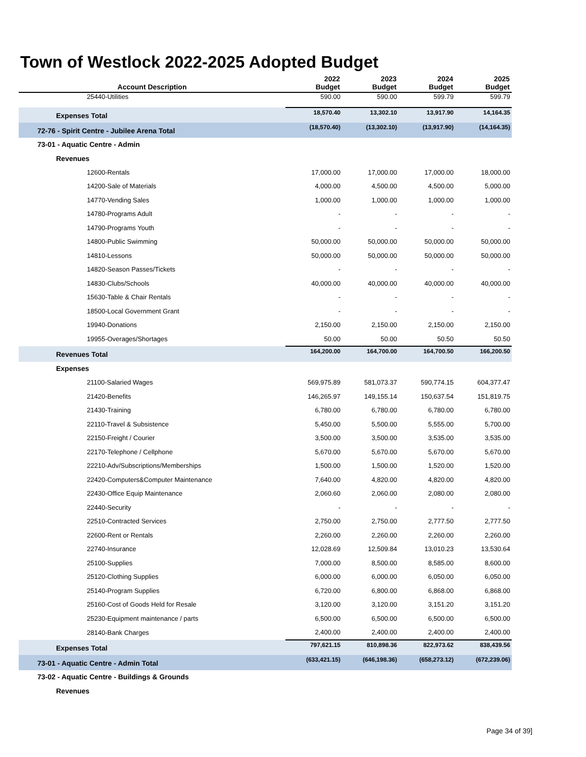Town of Westlock 2022-2025 Adopted Budget
| Account Description | 2022 Budget | 2023 Budget | 2024 Budget | 2025 Budget |
| --- | --- | --- | --- | --- |
| 25440-Utilities | 590.00 | 590.00 | 599.79 | 599.79 |
| Expenses Total | 18,570.40 | 13,302.10 | 13,917.90 | 14,164.35 |
| 72-76 - Spirit Centre - Jubilee Arena Total | (18,570.40) | (13,302.10) | (13,917.90) | (14,164.35) |
| 73-01 - Aquatic Centre - Admin | | | | |
| Revenues | | | | |
| 12600-Rentals | 17,000.00 | 17,000.00 | 17,000.00 | 18,000.00 |
| 14200-Sale of Materials | 4,000.00 | 4,500.00 | 4,500.00 | 5,000.00 |
| 14770-Vending Sales | 1,000.00 | 1,000.00 | 1,000.00 | 1,000.00 |
| 14780-Programs Adult | - | - | - | - |
| 14790-Programs Youth | - | - | - | - |
| 14800-Public Swimming | 50,000.00 | 50,000.00 | 50,000.00 | 50,000.00 |
| 14810-Lessons | 50,000.00 | 50,000.00 | 50,000.00 | 50,000.00 |
| 14820-Season Passes/Tickets | - | - | - | - |
| 14830-Clubs/Schools | 40,000.00 | 40,000.00 | 40,000.00 | 40,000.00 |
| 15630-Table & Chair Rentals | - | - | - | - |
| 18500-Local Government Grant | - | - | - | - |
| 19940-Donations | 2,150.00 | 2,150.00 | 2,150.00 | 2,150.00 |
| 19955-Overages/Shortages | 50.00 | 50.00 | 50.50 | 50.50 |
| Revenues Total | 164,200.00 | 164,700.00 | 164,700.50 | 166,200.50 |
| Expenses | | | | |
| 21100-Salaried Wages | 569,975.89 | 581,073.37 | 590,774.15 | 604,377.47 |
| 21420-Benefits | 146,265.97 | 149,155.14 | 150,637.54 | 151,819.75 |
| 21430-Training | 6,780.00 | 6,780.00 | 6,780.00 | 6,780.00 |
| 22110-Travel & Subsistence | 5,450.00 | 5,500.00 | 5,555.00 | 5,700.00 |
| 22150-Freight / Courier | 3,500.00 | 3,500.00 | 3,535.00 | 3,535.00 |
| 22170-Telephone / Cellphone | 5,670.00 | 5,670.00 | 5,670.00 | 5,670.00 |
| 22210-Adv/Subscriptions/Memberships | 1,500.00 | 1,500.00 | 1,520.00 | 1,520.00 |
| 22420-Computers&Computer Maintenance | 7,640.00 | 4,820.00 | 4,820.00 | 4,820.00 |
| 22430-Office Equip Maintenance | 2,060.60 | 2,060.00 | 2,080.00 | 2,080.00 |
| 22440-Security | - | - | - | - |
| 22510-Contracted Services | 2,750.00 | 2,750.00 | 2,777.50 | 2,777.50 |
| 22600-Rent or Rentals | 2,260.00 | 2,260.00 | 2,260.00 | 2,260.00 |
| 22740-Insurance | 12,028.69 | 12,509.84 | 13,010.23 | 13,530.64 |
| 25100-Supplies | 7,000.00 | 8,500.00 | 8,585.00 | 8,600.00 |
| 25120-Clothing Supplies | 6,000.00 | 6,000.00 | 6,050.00 | 6,050.00 |
| 25140-Program Supplies | 6,720.00 | 6,800.00 | 6,868.00 | 6,868.00 |
| 25160-Cost of Goods Held for Resale | 3,120.00 | 3,120.00 | 3,151.20 | 3,151.20 |
| 25230-Equipment maintenance / parts | 6,500.00 | 6,500.00 | 6,500.00 | 6,500.00 |
| 28140-Bank Charges | 2,400.00 | 2,400.00 | 2,400.00 | 2,400.00 |
| Expenses Total | 797,621.15 | 810,898.36 | 822,973.62 | 838,439.56 |
| 73-01 - Aquatic Centre - Admin Total | (633,421.15) | (646,198.36) | (658,273.12) | (672,239.06) |
| 73-02 - Aquatic Centre - Buildings & Grounds | | | | |
| Revenues | | | | |
Page 34 of 39]